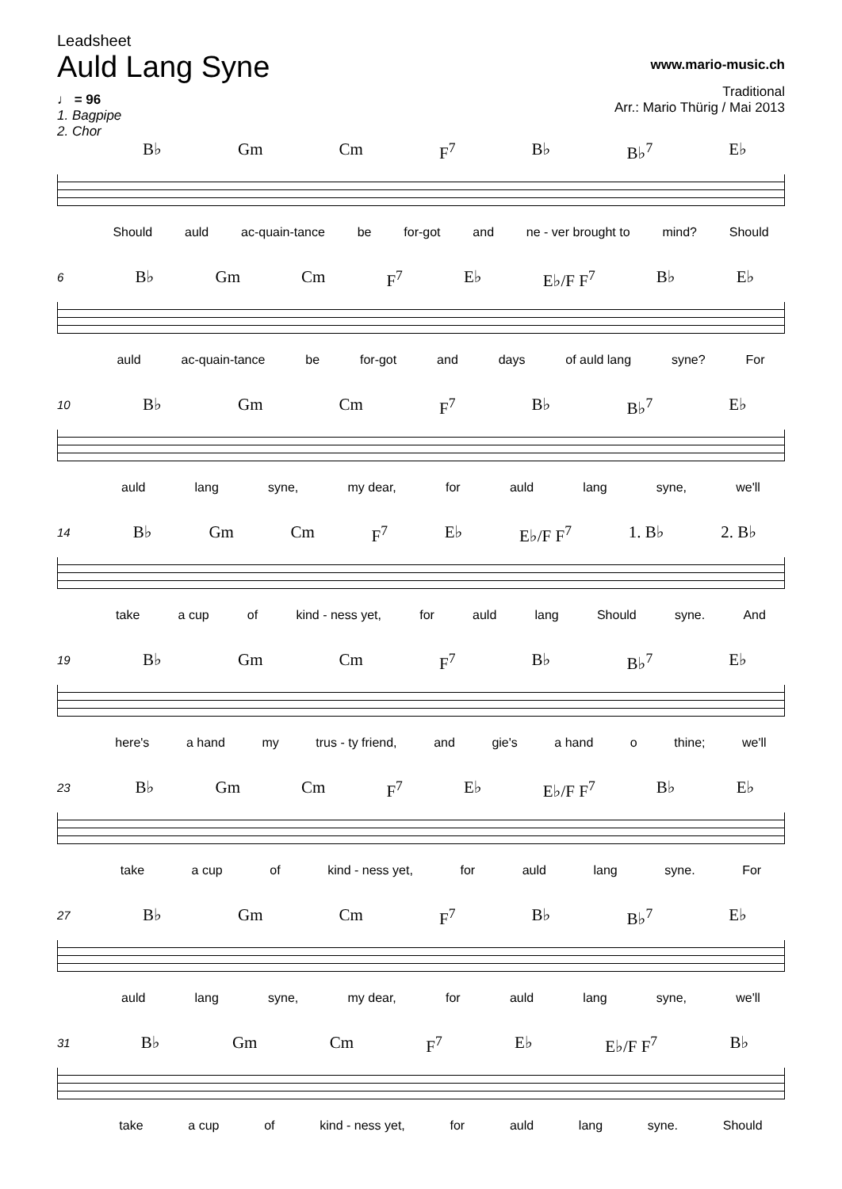Leadsheet
Auld Lang Syne
www.mario-music.ch
♩ = 96
1. Bagpipe
2. Chor
Traditional
Arr.: Mario Thürig / Mai 2013
B♭ Gm Cm F<sup>7</sup> B♭ B♭<sup>7</sup> E♭
Should auld ac-quain-tance be for-got and ne - ver brought to mind? Should
6
B♭ Gm Cm F<sup>7</sup> E♭ E♭/F F<sup>7</sup> B♭ E♭
auld ac-quain-tance be for-got and days of auld lang syne? For
10
B♭ Gm Cm F<sup>7</sup> B♭ B♭<sup>7</sup> E♭
auld lang syne, my dear, for auld lang syne, we'll
14
B♭ Gm Cm F<sup>7</sup> E♭ E♭/F F<sup>7</sup> 1. B♭ 2. B♭
take a cup of kind - ness yet, for auld lang Should syne. And
19
B♭ Gm Cm F<sup>7</sup> B♭ B♭<sup>7</sup> E♭
here's a hand my trus - ty friend, and gie's a hand o thine; we'll
23
B♭ Gm Cm F<sup>7</sup> E♭ E♭/F F<sup>7</sup> B♭ E♭
take a cup of kind - ness yet, for auld lang syne. For
27
B♭ Gm Cm F<sup>7</sup> B♭ B♭<sup>7</sup> E♭
auld lang syne, my dear, for auld lang syne, we'll
31
B♭ Gm Cm F<sup>7</sup> E♭ E♭/F F<sup>7</sup> B♭
take a cup of kind - ness yet, for auld lang syne. Should